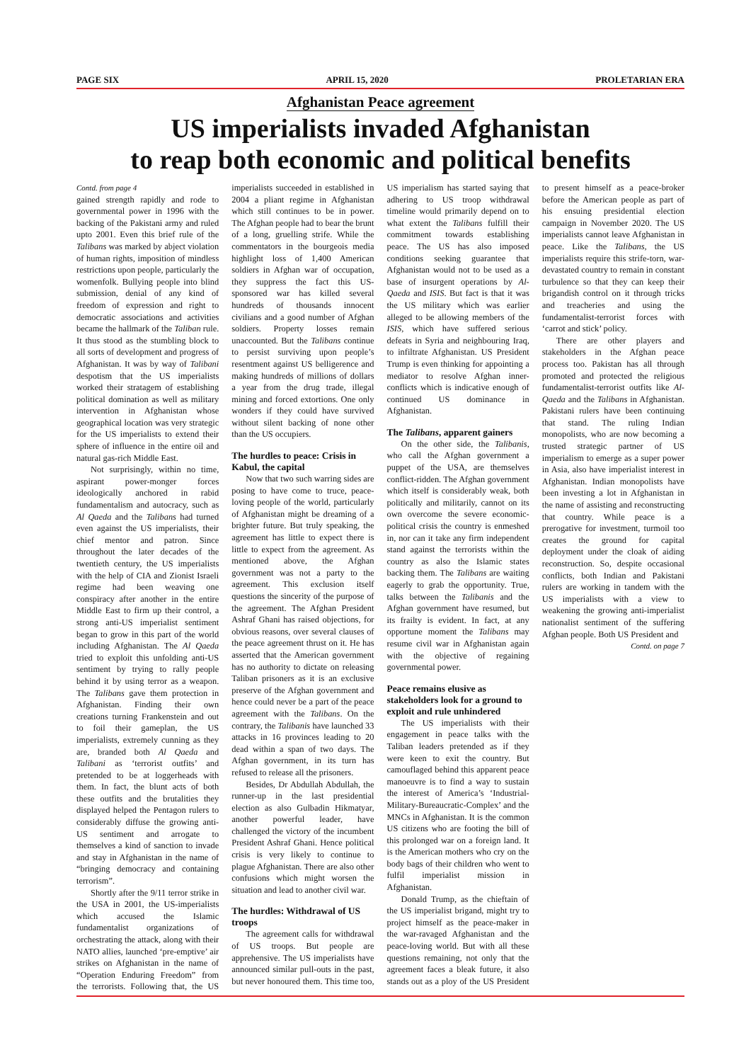PAGE SIX APRIL 15, 2020 PROLETARIAN ERA
Afghanistan Peace agreement
US imperialists invaded Afghanistan
to reap both economic and political benefits
Contd. from page 4
gained strength rapidly and rode to governmental power in 1996 with the backing of the Pakistani army and ruled upto 2001. Even this brief rule of the Talibans was marked by abject violation of human rights, imposition of mindless restrictions upon people, particularly the womenfolk. Bullying people into blind submission, denial of any kind of freedom of expression and right to democratic associations and activities became the hallmark of the Taliban rule. It thus stood as the stumbling block to all sorts of development and progress of Afghanistan. It was by way of Talibani despotism that the US imperialists worked their stratagem of establishing political domination as well as military intervention in Afghanistan whose geographical location was very strategic for the US imperialists to extend their sphere of influence in the entire oil and natural gas-rich Middle East.
Not surprisingly, within no time, aspirant power-monger forces ideologically anchored in rabid fundamentalism and autocracy, such as Al Qaeda and the Talibans had turned even against the US imperialists, their chief mentor and patron. Since throughout the later decades of the twentieth century, the US imperialists with the help of CIA and Zionist Israeli regime had been weaving one conspiracy after another in the entire Middle East to firm up their control, a strong anti-US imperialist sentiment began to grow in this part of the world including Afghanistan. The Al Qaeda tried to exploit this unfolding anti-US sentiment by trying to rally people behind it by using terror as a weapon. The Talibans gave them protection in Afghanistan. Finding their own creations turning Frankenstein and out to foil their gameplan, the US imperialists, extremely cunning as they are, branded both Al Qaeda and Talibani as ‘terrorist outfits’ and pretended to be at loggerheads with them. In fact, the blunt acts of both these outfits and the brutalities they displayed helped the Pentagon rulers to considerably diffuse the growing anti-US sentiment and arrogate to themselves a kind of sanction to invade and stay in Afghanistan in the name of “bringing democracy and containing terrorism”.
Shortly after the 9/11 terror strike in the USA in 2001, the US-imperialists which accused the Islamic fundamentalist organizations of orchestrating the attack, along with their NATO allies, launched ‘pre-emptive’ air strikes on Afghanistan in the name of “Operation Enduring Freedom” from the terrorists. Following that, the US imperialists succeeded in established in 2004 a pliant regime in Afghanistan which still continues to be in power. The Afghan people had to bear the brunt of a long, gruelling strife. While the commentators in the bourgeois media highlight loss of 1,400 American soldiers in Afghan war of occupation, they suppress the fact this US-sponsored war has killed several hundreds of thousands innocent civilians and a good number of Afghan soldiers. Property losses remain unaccounted. But the Talibans continue to persist surviving upon people’s resentment against US belligerence and making hundreds of millions of dollars a year from the drug trade, illegal mining and forced extortions. One only wonders if they could have survived without silent backing of none other than the US occupiers.
The hurdles to peace: Crisis in Kabul, the capital
Now that two such warring sides are posing to have come to truce, peace-loving people of the world, particularly of Afghanistan might be dreaming of a brighter future. But truly speaking, the agreement has little to expect there is little to expect from the agreement. As mentioned above, the Afghan government was not a party to the agreement. This exclusion itself questions the sincerity of the purpose of the agreement. The Afghan President Ashraf Ghani has raised objections, for obvious reasons, over several clauses of the peace agreement thrust on it. He has asserted that the American government has no authority to dictate on releasing Taliban prisoners as it is an exclusive preserve of the Afghan government and hence could never be a part of the peace agreement with the Talibans. On the contrary, the Talibanis have launched 33 attacks in 16 provinces leading to 20 dead within a span of two days. The Afghan government, in its turn has refused to release all the prisoners.
Besides, Dr Abdullah Abdullah, the runner-up in the last presidential election as also Gulbadin Hikmatyar, another powerful leader, have challenged the victory of the incumbent President Ashraf Ghani. Hence political crisis is very likely to continue to plague Afghanistan. There are also other confusions which might worsen the situation and lead to another civil war.
The hurdles: Withdrawal of US troops
The agreement calls for withdrawal of US troops. But people are apprehensive. The US imperialists have announced similar pull-outs in the past, but never honoured them. This time too, US imperialism has started saying that adhering to US troop withdrawal timeline would primarily depend on to what extent the Talibans fulfill their commitment towards establishing peace. The US has also imposed conditions seeking guarantee that Afghanistan would not to be used as a base of insurgent operations by Al-Qaeda and ISIS. But fact is that it was the US military which was earlier alleged to be allowing members of the ISIS, which have suffered serious defeats in Syria and neighbouring Iraq, to infiltrate Afghanistan. US President Trump is even thinking for appointing a mediator to resolve Afghan inner-conflicts which is indicative enough of continued US dominance in Afghanistan.
The Talibans, apparent gainers
On the other side, the Talibanis, who call the Afghan government a puppet of the USA, are themselves conflict-ridden. The Afghan government which itself is considerably weak, both politically and militarily, cannot on its own overcome the severe economic-political crisis the country is enmeshed in, nor can it take any firm independent stand against the terrorists within the country as also the Islamic states backing them. The Talibans are waiting eagerly to grab the opportunity. True, talks between the Talibanis and the Afghan government have resumed, but its frailty is evident. In fact, at any opportune moment the Talibans may resume civil war in Afghanistan again with the objective of regaining governmental power.
Peace remains elusive as stakeholders look for a ground to exploit and rule unhindered
The US imperialists with their engagement in peace talks with the Taliban leaders pretended as if they were keen to exit the country. But camouflaged behind this apparent peace manoeuvre is to find a way to sustain the interest of America’s ‘Industrial-Military-Bureaucratic-Complex’ and the MNCs in Afghanistan. It is the common US citizens who are footing the bill of this prolonged war on a foreign land. It is the American mothers who cry on the body bags of their children who went to fulfil imperialist mission in Afghanistan.
Donald Trump, as the chieftain of the US imperialist brigand, might try to project himself as the peace-maker in the war-ravaged Afghanistan and the peace-loving world. But with all these questions remaining, not only that the agreement faces a bleak future, it also stands out as a ploy of the US President to present himself as a peace-broker before the American people as part of his ensuing presidential election campaign in November 2020. The US imperialists cannot leave Afghanistan in peace. Like the Talibans, the US imperialists require this strife-torn, war-devastated country to remain in constant turbulence so that they can keep their brigandish control on it through tricks and treacheries and using the fundamentalist-terrorist forces with ‘carrot and stick’ policy.
There are other players and stakeholders in the Afghan peace process too. Pakistan has all through promoted and protected the religious fundamentalist-terrorist outfits like Al-Qaeda and the Talibans in Afghanistan. Pakistani rulers have been continuing that stand. The ruling Indian monopolists, who are now becoming a trusted strategic partner of US imperialism to emerge as a super power in Asia, also have imperialist interest in Afghanistan. Indian monopolists have been investing a lot in Afghanistan in the name of assisting and reconstructing that country. While peace is a prerogative for investment, turmoil too creates the ground for capital deployment under the cloak of aiding reconstruction. So, despite occasional conflicts, both Indian and Pakistani rulers are working in tandem with the US imperialists with a view to weakening the growing anti-imperialist nationalist sentiment of the suffering Afghan people. Both US President and
Contd. on page 7